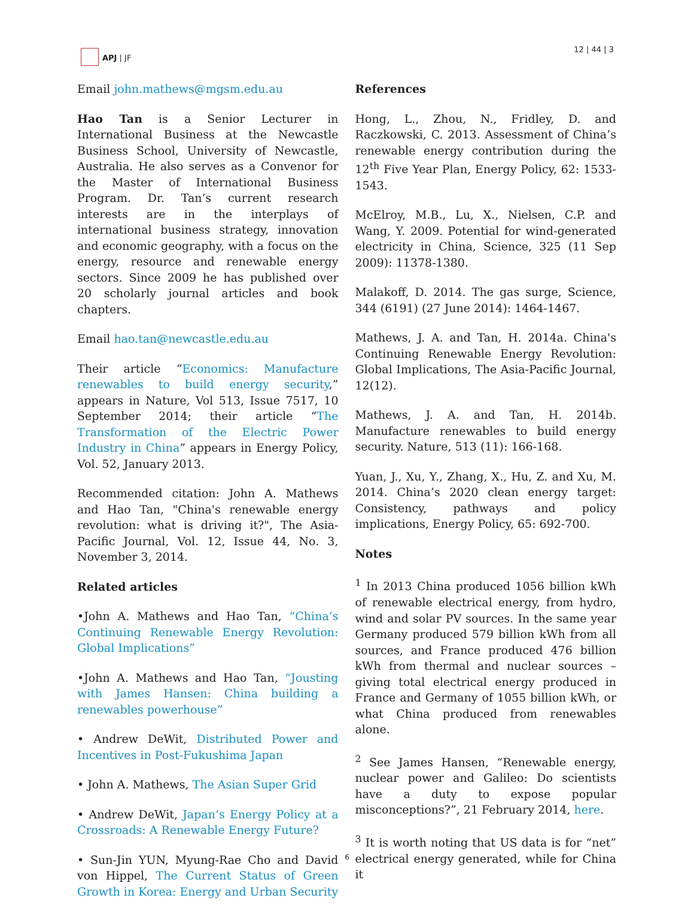APJ | JF 12 | 44 | 3
Email john.mathews@mgsm.edu.au
Hao Tan is a Senior Lecturer in International Business at the Newcastle Business School, University of Newcastle, Australia. He also serves as a Convenor for the Master of International Business Program. Dr. Tan’s current research interests are in the interplays of international business strategy, innovation and economic geography, with a focus on the energy, resource and renewable energy sectors. Since 2009 he has published over 20 scholarly journal articles and book chapters.
Email hao.tan@newcastle.edu.au
Their article “Economics: Manufacture renewables to build energy security,” appears in Nature, Vol 513, Issue 7517, 10 September 2014; their article “The Transformation of the Electric Power Industry in China” appears in Energy Policy, Vol. 52, January 2013.
Recommended citation: John A. Mathews and Hao Tan, "China's renewable energy revolution: what is driving it?", The Asia-Pacific Journal, Vol. 12, Issue 44, No. 3, November 3, 2014.
Related articles
•John A. Mathews and Hao Tan, “China’s Continuing Renewable Energy Revolution: Global Implications”
•John A. Mathews and Hao Tan, “Jousting with James Hansen: China building a renewables powerhouse”
• Andrew DeWit, Distributed Power and Incentives in Post-Fukushima Japan
• John A. Mathews, The Asian Super Grid
• Andrew DeWit, Japan’s Energy Policy at a Crossroads: A Renewable Energy Future?
• Sun-Jin YUN, Myung-Rae Cho and David von Hippel, The Current Status of Green Growth in Korea: Energy and Urban Security
References
Hong, L., Zhou, N., Fridley, D. and Raczkowski, C. 2013. Assessment of China’s renewable energy contribution during the 12<sup>th</sup> Five Year Plan, Energy Policy, 62: 1533-1543.
McElroy, M.B., Lu, X., Nielsen, C.P. and Wang, Y. 2009. Potential for wind-generated electricity in China, Science, 325 (11 Sep 2009): 11378-1380.
Malakoff, D. 2014. The gas surge, Science, 344 (6191) (27 June 2014): 1464-1467.
Mathews, J. A. and Tan, H. 2014a. China's Continuing Renewable Energy Revolution: Global Implications, The Asia-Pacific Journal, 12(12).
Mathews, J. A. and Tan, H. 2014b. Manufacture renewables to build energy security. Nature, 513 (11): 166-168.
Yuan, J., Xu, Y., Zhang, X., Hu, Z. and Xu, M. 2014. China’s 2020 clean energy target: Consistency, pathways and policy implications, Energy Policy, 65: 692-700.
Notes
<sup>1</sup> In 2013 China produced 1056 billion kWh of renewable electrical energy, from hydro, wind and solar PV sources. In the same year Germany produced 579 billion kWh from all sources, and France produced 476 billion kWh from thermal and nuclear sources – giving total electrical energy produced in France and Germany of 1055 billion kWh, or what China produced from renewables alone.
<sup>2</sup> See James Hansen, “Renewable energy, nuclear power and Galileo: Do scientists have a duty to expose popular misconceptions?”, 21 February 2014, here.
<sup>3</sup> It is worth noting that US data is for “net” electrical energy generated, while for China it
6